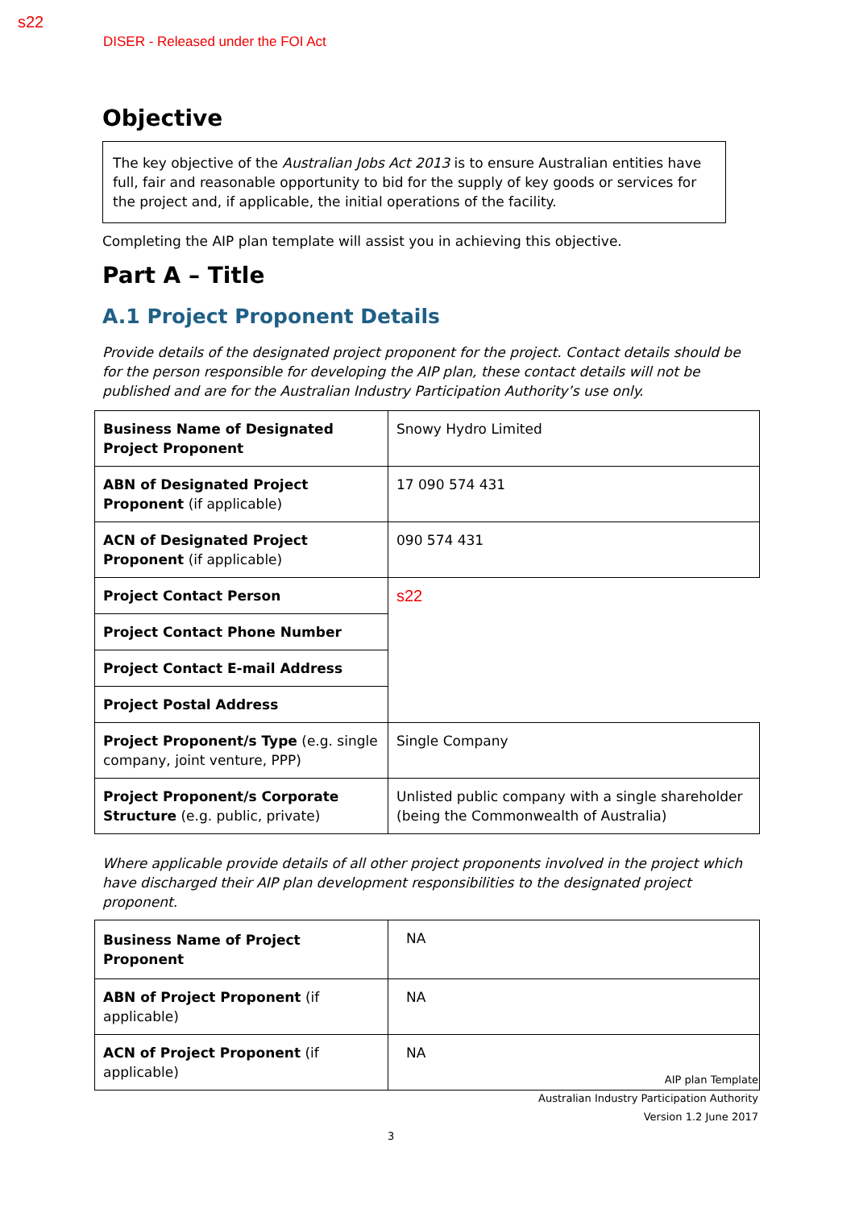s22
DISER - Released under the FOI Act
Objective
The key objective of the Australian Jobs Act 2013 is to ensure Australian entities have full, fair and reasonable opportunity to bid for the supply of key goods or services for the project and, if applicable, the initial operations of the facility.
Completing the AIP plan template will assist you in achieving this objective.
Part A – Title
A.1 Project Proponent Details
Provide details of the designated project proponent for the project. Contact details should be for the person responsible for developing the AIP plan, these contact details will not be published and are for the Australian Industry Participation Authority’s use only.
| Business Name of Designated Project Proponent | Snowy Hydro Limited |
| ABN of Designated Project Proponent (if applicable) | 17 090 574 431 |
| ACN of Designated Project Proponent (if applicable) | 090 574 431 |
| Project Contact Person | s22 |
| Project Contact Phone Number | |
| Project Contact E-mail Address | |
| Project Postal Address | |
| Project Proponent/s Type (e.g. single company, joint venture, PPP) | Single Company |
| Project Proponent/s Corporate Structure (e.g. public, private) | Unlisted public company with a single shareholder (being the Commonwealth of Australia) |
Where applicable provide details of all other project proponents involved in the project which have discharged their AIP plan development responsibilities to the designated project proponent.
| Business Name of Project Proponent | NA |
| ABN of Project Proponent (if applicable) | NA |
| ACN of Project Proponent (if applicable) | NA |
AIP plan Template
Australian Industry Participation Authority
Version 1.2 June 2017
3